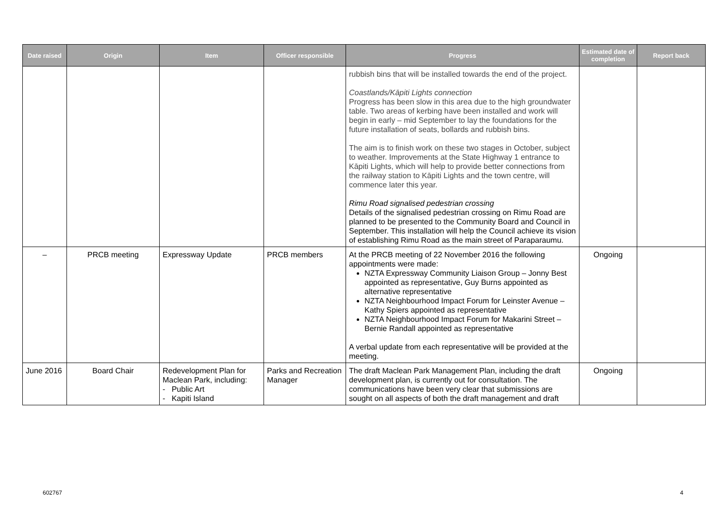| Date raised | Origin | Item | Officer responsible | Progress | Estimated date of completion | Report back |
| --- | --- | --- | --- | --- | --- | --- |
| | | | | rubbish bins that will be installed towards the end of the project. Coastlands/Kāpiti Lights connection Progress has been slow in this area due to the high groundwater table. Two areas of kerbing have been installed and work will begin in early – mid September to lay the foundations for the future installation of seats, bollards and rubbish bins. The aim is to finish work on these two stages in October, subject to weather. Improvements at the State Highway 1 entrance to Kāpiti Lights, which will help to provide better connections from the railway station to Kāpiti Lights and the town centre, will commence later this year. Rimu Road signalised pedestrian crossing Details of the signalised pedestrian crossing on Rimu Road are planned to be presented to the Community Board and Council in September. This installation will help the Council achieve its vision of establishing Rimu Road as the main street of Paraparaumu. | | |
| – | PRCB meeting | Expressway Update | PRCB members | At the PRCB meeting of 22 November 2016 the following appointments were made: NZTA Expressway Community Liaison Group – Jonny Best appointed as representative, Guy Burns appointed as alternative representative NZTA Neighbourhood Impact Forum for Leinster Avenue – Kathy Spiers appointed as representative NZTA Neighbourhood Impact Forum for Makarini Street – Bernie Randall appointed as representative A verbal update from each representative will be provided at the meeting. | Ongoing | |
| June 2016 | Board Chair | Redevelopment Plan for Maclean Park, including: - Public Art - Kapiti Island | Parks and Recreation Manager | The draft Maclean Park Management Plan, including the draft development plan, is currently out for consultation. The communications have been very clear that submissions are sought on all aspects of both the draft management and draft | Ongoing | |
602767 4